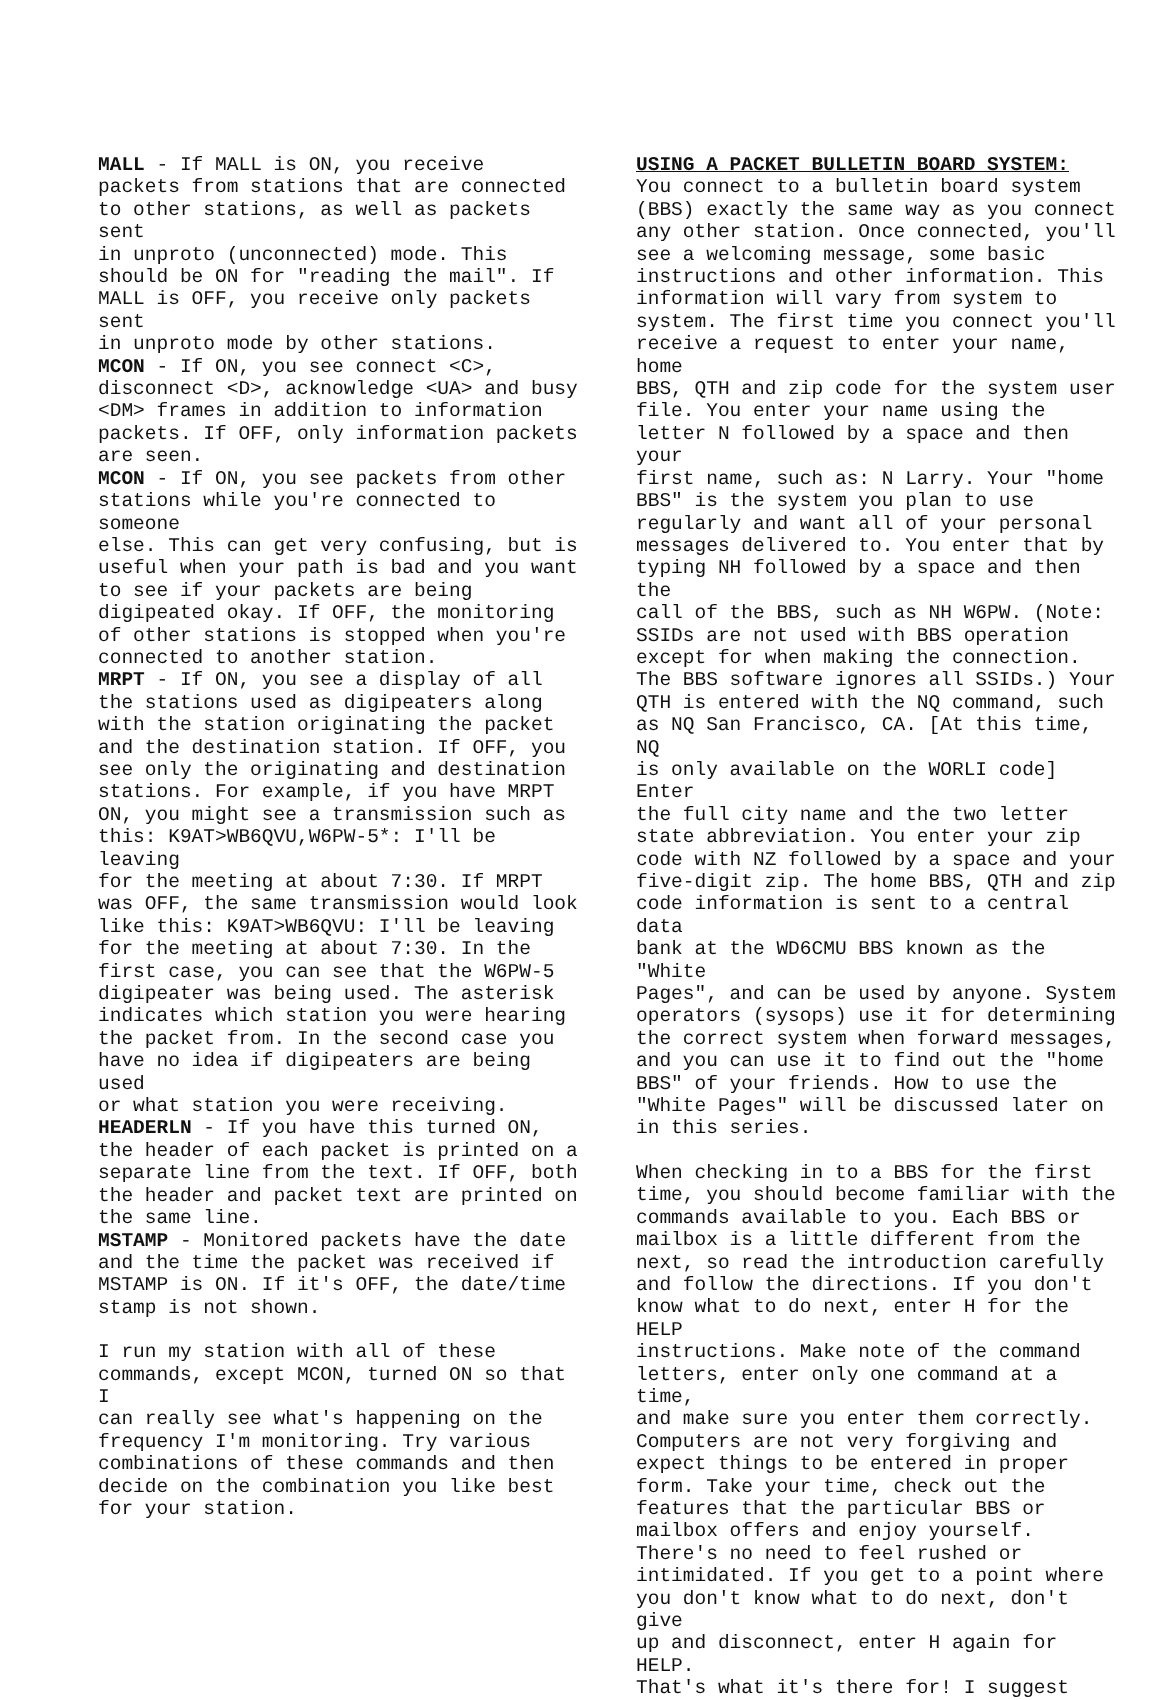MALL - If MALL is ON, you receive packets from stations that are connected to other stations, as well as packets sent in unproto (unconnected) mode. This should be ON for "reading the mail". If MALL is OFF, you receive only packets sent in unproto mode by other stations. MCON - If ON, you see connect <C>, disconnect <D>, acknowledge <UA> and busy <DM> frames in addition to information packets. If OFF, only information packets are seen. MCON - If ON, you see packets from other stations while you're connected to someone else. This can get very confusing, but is useful when your path is bad and you want to see if your packets are being digipeated okay. If OFF, the monitoring of other stations is stopped when you're connected to another station. MRPT - If ON, you see a display of all the stations used as digipeaters along with the station originating the packet and the destination station. If OFF, you see only the originating and destination stations. For example, if you have MRPT ON, you might see a transmission such as this: K9AT>WB6QVU,W6PW-5*: I'll be leaving for the meeting at about 7:30. If MRPT was OFF, the same transmission would look like this: K9AT>WB6QVU: I'll be leaving for the meeting at about 7:30. In the first case, you can see that the W6PW-5 digipeater was being used. The asterisk indicates which station you were hearing the packet from. In the second case you have no idea if digipeaters are being used or what station you were receiving. HEADERLN - If you have this turned ON, the header of each packet is printed on a separate line from the text. If OFF, both the header and packet text are printed on the same line. MSTAMP - Monitored packets have the date and the time the packet was received if MSTAMP is ON. If it's OFF, the date/time stamp is not shown.
I run my station with all of these commands, except MCON, turned ON so that I can really see what's happening on the frequency I'm monitoring. Try various combinations of these commands and then decide on the combination you like best for your station.
USING A PACKET BULLETIN BOARD SYSTEM: You connect to a bulletin board system (BBS) exactly the same way as you connect any other station. Once connected, you'll see a welcoming message, some basic instructions and other information. This information will vary from system to system. The first time you connect you'll receive a request to enter your name, home BBS, QTH and zip code for the system user file. You enter your name using the letter N followed by a space and then your first name, such as: N Larry. Your "home BBS" is the system you plan to use regularly and want all of your personal messages delivered to. You enter that by typing NH followed by a space and then the call of the BBS, such as NH W6PW. (Note: SSIDs are not used with BBS operation except for when making the connection. The BBS software ignores all SSIDs.) Your QTH is entered with the NQ command, such as NQ San Francisco, CA. [At this time, NQ is only available on the WORLI code] Enter the full city name and the two letter state abbreviation. You enter your zip code with NZ followed by a space and your five-digit zip. The home BBS, QTH and zip code information is sent to a central data bank at the WD6CMU BBS known as the "White Pages", and can be used by anyone. System operators (sysops) use it for determining the correct system when forward messages, and you can use it to find out the "home BBS" of your friends. How to use the "White Pages" will be discussed later on in this series.
When checking in to a BBS for the first time, you should become familiar with the commands available to you. Each BBS or mailbox is a little different from the next, so read the introduction carefully and follow the directions. If you don't know what to do next, enter H for the HELP instructions. Make note of the command letters, enter only one command at a time, and make sure you enter them correctly. Computers are not very forgiving and expect things to be entered in proper form. Take your time, check out the features that the particular BBS or mailbox offers and enjoy yourself. There's no need to feel rushed or intimidated. If you get to a point where you don't know what to do next, don't give up and disconnect, enter H again for HELP. That's what it's there for! I suggest